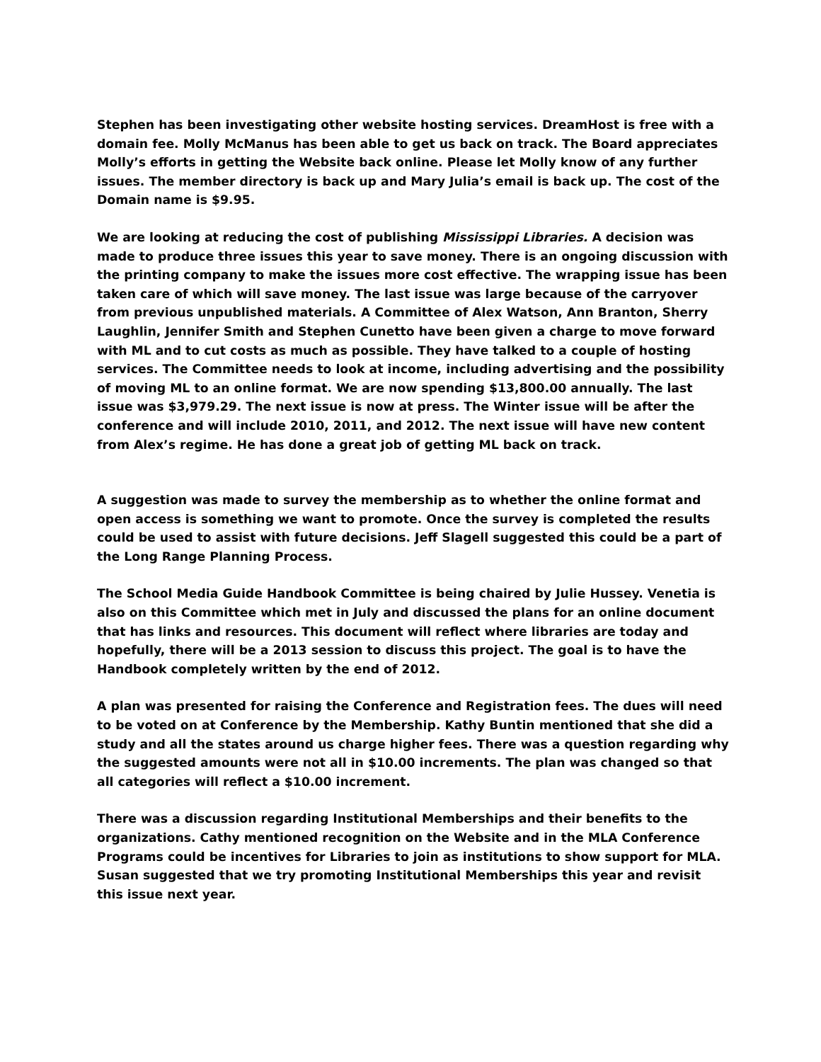Stephen has been investigating other website hosting services. DreamHost is free with a domain fee. Molly McManus has been able to get us back on track. The Board appreciates Molly’s efforts in getting the Website back online. Please let Molly know of any further issues. The member directory is back up and Mary Julia’s email is back up. The cost of the Domain name is $9.95.
We are looking at reducing the cost of publishing Mississippi Libraries. A decision was made to produce three issues this year to save money. There is an ongoing discussion with the printing company to make the issues more cost effective. The wrapping issue has been taken care of which will save money. The last issue was large because of the carryover from previous unpublished materials. A Committee of Alex Watson, Ann Branton, Sherry Laughlin, Jennifer Smith and Stephen Cunetto have been given a charge to move forward with ML and to cut costs as much as possible. They have talked to a couple of hosting services. The Committee needs to look at income, including advertising and the possibility of moving ML to an online format. We are now spending $13,800.00 annually. The last issue was $3,979.29. The next issue is now at press. The Winter issue will be after the conference and will include 2010, 2011, and 2012. The next issue will have new content from Alex’s regime. He has done a great job of getting ML back on track.
A suggestion was made to survey the membership as to whether the online format and open access is something we want to promote. Once the survey is completed the results could be used to assist with future decisions. Jeff Slagell suggested this could be a part of the Long Range Planning Process.
The School Media Guide Handbook Committee is being chaired by Julie Hussey. Venetia is also on this Committee which met in July and discussed the plans for an online document that has links and resources. This document will reflect where libraries are today and hopefully, there will be a 2013 session to discuss this project. The goal is to have the Handbook completely written by the end of 2012.
A plan was presented for raising the Conference and Registration fees. The dues will need to be voted on at Conference by the Membership. Kathy Buntin mentioned that she did a study and all the states around us charge higher fees. There was a question regarding why the suggested amounts were not all in $10.00 increments. The plan was changed so that all categories will reflect a $10.00 increment.
There was a discussion regarding Institutional Memberships and their benefits to the organizations. Cathy mentioned recognition on the Website and in the MLA Conference Programs could be incentives for Libraries to join as institutions to show support for MLA. Susan suggested that we try promoting Institutional Memberships this year and revisit this issue next year.